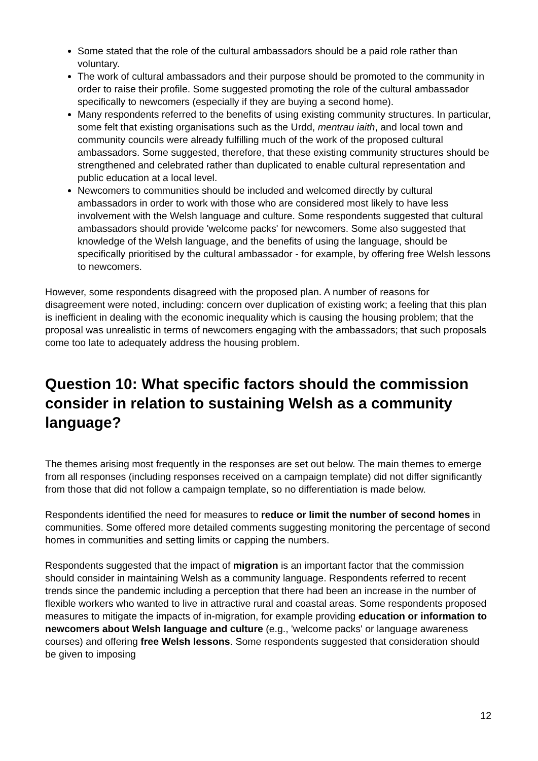Some stated that the role of the cultural ambassadors should be a paid role rather than voluntary.
The work of cultural ambassadors and their purpose should be promoted to the community in order to raise their profile. Some suggested promoting the role of the cultural ambassador specifically to newcomers (especially if they are buying a second home).
Many respondents referred to the benefits of using existing community structures. In particular, some felt that existing organisations such as the Urdd, mentrau iaith, and local town and community councils were already fulfilling much of the work of the proposed cultural ambassadors. Some suggested, therefore, that these existing community structures should be strengthened and celebrated rather than duplicated to enable cultural representation and public education at a local level.
Newcomers to communities should be included and welcomed directly by cultural ambassadors in order to work with those who are considered most likely to have less involvement with the Welsh language and culture. Some respondents suggested that cultural ambassadors should provide 'welcome packs' for newcomers. Some also suggested that knowledge of the Welsh language, and the benefits of using the language, should be specifically prioritised by the cultural ambassador - for example, by offering free Welsh lessons to newcomers.
However, some respondents disagreed with the proposed plan. A number of reasons for disagreement were noted, including: concern over duplication of existing work; a feeling that this plan is inefficient in dealing with the economic inequality which is causing the housing problem; that the proposal was unrealistic in terms of newcomers engaging with the ambassadors; that such proposals come too late to adequately address the housing problem.
Question 10: What specific factors should the commission consider in relation to sustaining Welsh as a community language?
The themes arising most frequently in the responses are set out below. The main themes to emerge from all responses (including responses received on a campaign template) did not differ significantly from those that did not follow a campaign template, so no differentiation is made below.
Respondents identified the need for measures to reduce or limit the number of second homes in communities. Some offered more detailed comments suggesting monitoring the percentage of second homes in communities and setting limits or capping the numbers.
Respondents suggested that the impact of migration is an important factor that the commission should consider in maintaining Welsh as a community language. Respondents referred to recent trends since the pandemic including a perception that there had been an increase in the number of flexible workers who wanted to live in attractive rural and coastal areas. Some respondents proposed measures to mitigate the impacts of in-migration, for example providing education or information to newcomers about Welsh language and culture (e.g., 'welcome packs' or language awareness courses) and offering free Welsh lessons. Some respondents suggested that consideration should be given to imposing
12